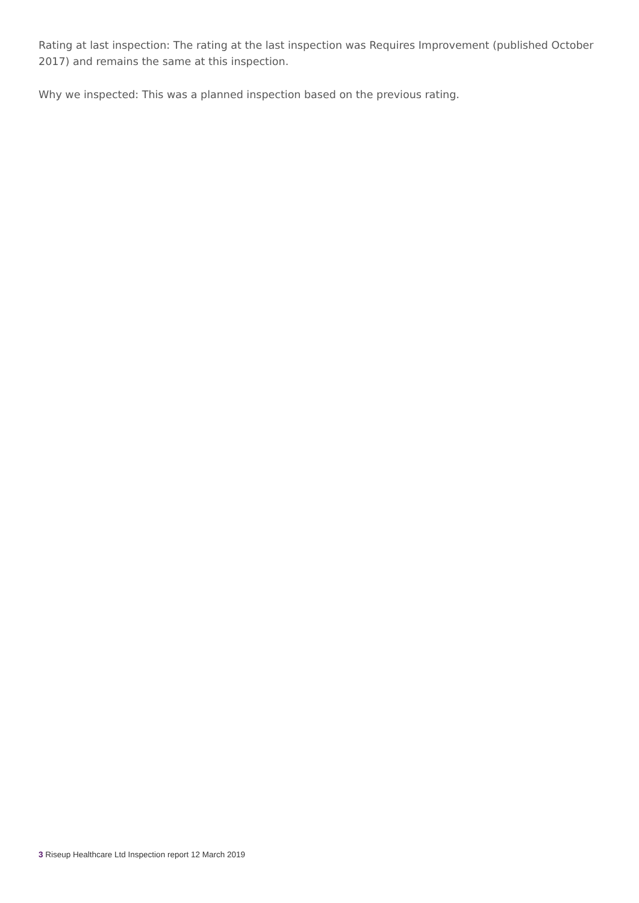Rating at last inspection: The rating at the last inspection was Requires Improvement (published October 2017) and remains the same at this inspection.
Why we inspected: This was a planned inspection based on the previous rating.
3 Riseup Healthcare Ltd Inspection report 12 March 2019